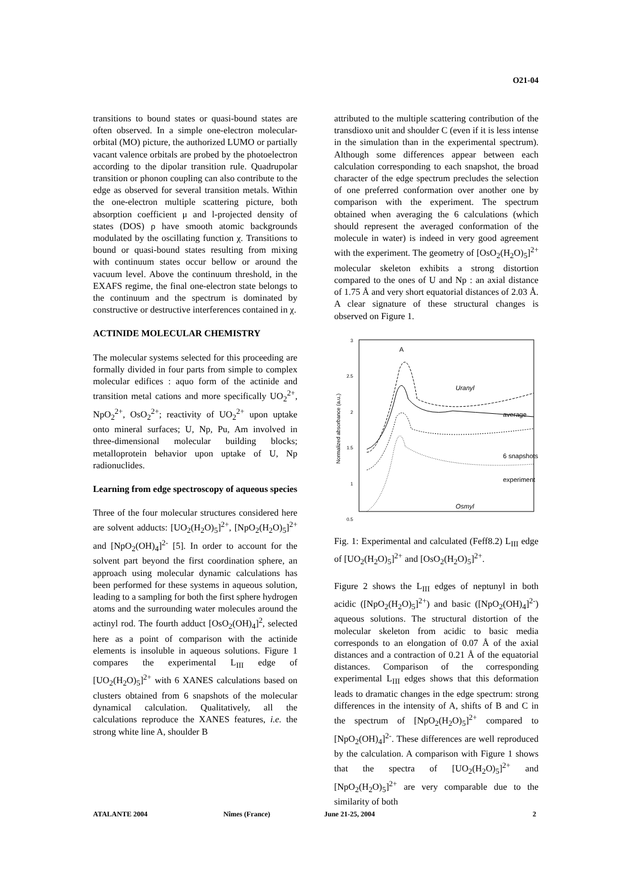O21-04
transitions to bound states or quasi-bound states are often observed. In a simple one-electron molecular-orbital (MO) picture, the authorized LUMO or partially vacant valence orbitals are probed by the photoelectron according to the dipolar transition rule. Quadrupolar transition or phonon coupling can also contribute to the edge as observed for several transition metals. Within the one-electron multiple scattering picture, both absorption coefficient μ and l-projected density of states (DOS) ρ have smooth atomic backgrounds modulated by the oscillating function χ. Transitions to bound or quasi-bound states resulting from mixing with continuum states occur bellow or around the vacuum level. Above the continuum threshold, in the EXAFS regime, the final one-electron state belongs to the continuum and the spectrum is dominated by constructive or destructive interferences contained in χ.
ACTINIDE MOLECULAR CHEMISTRY
The molecular systems selected for this proceeding are formally divided in four parts from simple to complex molecular edifices : aquo form of the actinide and transition metal cations and more specifically UO<sub>2</sub><sup>2+</sup>, NpO<sub>2</sub><sup>2+</sup>, OsO<sub>2</sub><sup>2+</sup>; reactivity of UO<sub>2</sub><sup>2+</sup> upon uptake onto mineral surfaces; U, Np, Pu, Am involved in three-dimensional molecular building blocks; metalloprotein behavior upon uptake of U, Np radionuclides.
Learning from edge spectroscopy of aqueous species
Three of the four molecular structures considered here are solvent adducts: [UO<sub>2</sub>(H<sub>2</sub>O)<sub>5</sub>]<sup>2+</sup>, [NpO<sub>2</sub>(H<sub>2</sub>O)<sub>5</sub>]<sup>2+</sup> and [NpO<sub>2</sub>(OH)<sub>4</sub>]<sup>2-</sup> [5]. In order to account for the solvent part beyond the first coordination sphere, an approach using molecular dynamic calculations has been performed for these systems in aqueous solution, leading to a sampling for both the first sphere hydrogen atoms and the surrounding water molecules around the actinyl rod. The fourth adduct [OsO<sub>2</sub>(OH)<sub>4</sub>]<sup>2</sup>, selected here as a point of comparison with the actinide elements is insoluble in aqueous solutions. Figure 1 compares the experimental L<sub>III</sub> edge of [UO<sub>2</sub>(H<sub>2</sub>O)<sub>5</sub>]<sup>2+</sup> with 6 XANES calculations based on clusters obtained from 6 snapshots of the molecular dynamical calculation. Qualitatively, all the calculations reproduce the XANES features, i.e. the strong white line A, shoulder B
attributed to the multiple scattering contribution of the transdioxo unit and shoulder C (even if it is less intense in the simulation than in the experimental spectrum). Although some differences appear between each calculation corresponding to each snapshot, the broad character of the edge spectrum precludes the selection of one preferred conformation over another one by comparison with the experiment. The spectrum obtained when averaging the 6 calculations (which should represent the averaged conformation of the molecule in water) is indeed in very good agreement with the experiment. The geometry of [OsO<sub>2</sub>(H<sub>2</sub>O)<sub>5</sub>]<sup>2+</sup> molecular skeleton exhibits a strong distortion compared to the ones of U and Np : an axial distance of 1.75 Å and very short equatorial distances of 2.03 Å. A clear signature of these structural changes is observed on Figure 1.
3
2.5
2
1.5
1
0.5
Normalized absorbance (a.u.)
A
Uranyl
average
6 snapshots
experiment
Osmyl
Fig. 1: Experimental and calculated (Feff8.2) L<sub>III</sub> edge of [UO<sub>2</sub>(H<sub>2</sub>O)<sub>5</sub>]<sup>2+</sup> and [OsO<sub>2</sub>(H<sub>2</sub>O)<sub>5</sub>]<sup>2+</sup>.
Figure 2 shows the L<sub>III</sub> edges of neptunyl in both acidic ([NpO<sub>2</sub>(H<sub>2</sub>O)<sub>5</sub>]<sup>2+</sup>) and basic ([NpO<sub>2</sub>(OH)<sub>4</sub>]<sup>2-</sup>) aqueous solutions. The structural distortion of the molecular skeleton from acidic to basic media corresponds to an elongation of 0.07 Å of the axial distances and a contraction of 0.21 Å of the equatorial distances. Comparison of the corresponding experimental L<sub>III</sub> edges shows that this deformation leads to dramatic changes in the edge spectrum: strong differences in the intensity of A, shifts of B and C in the spectrum of [NpO<sub>2</sub>(H<sub>2</sub>O)<sub>5</sub>]<sup>2+</sup> compared to [NpO<sub>2</sub>(OH)<sub>4</sub>]<sup>2-</sup>. These differences are well reproduced by the calculation. A comparison with Figure 1 shows that the spectra of [UO<sub>2</sub>(H<sub>2</sub>O)<sub>5</sub>]<sup>2+</sup> and [NpO<sub>2</sub>(H<sub>2</sub>O)<sub>5</sub>]<sup>2+</sup> are very comparable due to the similarity of both
ATALANTE 2004 Nîmes (France) June 21-25, 2004 2